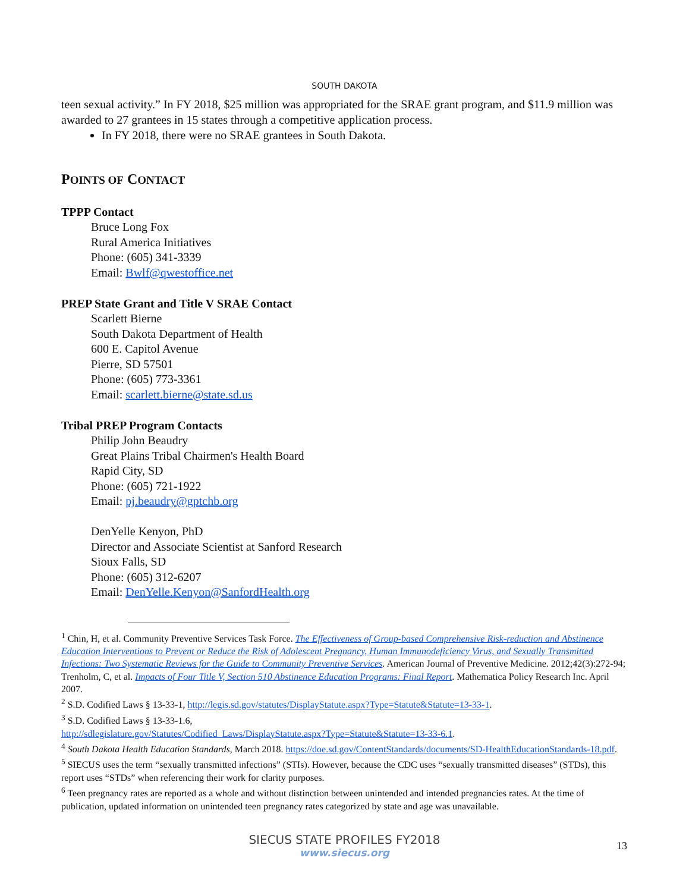SOUTH DAKOTA
teen sexual activity.” In FY 2018, $25 million was appropriated for the SRAE grant program, and $11.9 million was awarded to 27 grantees in 15 states through a competitive application process.
In FY 2018, there were no SRAE grantees in South Dakota.
POINTS OF CONTACT
TPPP Contact
Bruce Long Fox
Rural America Initiatives
Phone: (605) 341-3339
Email: Bwlf@qwestoffice.net
PREP State Grant and Title V SRAE Contact
Scarlett Bierne
South Dakota Department of Health
600 E. Capitol Avenue
Pierre, SD 57501
Phone: (605) 773-3361
Email: scarlett.bierne@state.sd.us
Tribal PREP Program Contacts
Philip John Beaudry
Great Plains Tribal Chairmen's Health Board
Rapid City, SD
Phone: (605) 721-1922
Email: pj.beaudry@gptchb.org
DenYelle Kenyon, PhD
Director and Associate Scientist at Sanford Research
Sioux Falls, SD
Phone: (605) 312-6207
Email: DenYelle.Kenyon@SanfordHealth.org
<sup>1</sup> Chin, H, et al. Community Preventive Services Task Force. The Effectiveness of Group-based Comprehensive Risk-reduction and Abstinence Education Interventions to Prevent or Reduce the Risk of Adolescent Pregnancy, Human Immunodeficiency Virus, and Sexually Transmitted Infections: Two Systematic Reviews for the Guide to Community Preventive Services. American Journal of Preventive Medicine. 2012;42(3):272-94; Trenholm, C, et al. Impacts of Four Title V, Section 510 Abstinence Education Programs: Final Report. Mathematica Policy Research Inc. April 2007.
<sup>2</sup> S.D. Codified Laws § 13-33-1, http://legis.sd.gov/statutes/DisplayStatute.aspx?Type=Statute&Statute=13-33-1.
<sup>3</sup> S.D. Codified Laws § 13-33-1.6,
http://sdlegislature.gov/Statutes/Codified_Laws/DisplayStatute.aspx?Type=Statute&Statute=13-33-6.1.
<sup>4</sup> South Dakota Health Education Standards, March 2018. https://doe.sd.gov/ContentStandards/documents/SD-HealthEducationStandards-18.pdf.
<sup>5</sup> SIECUS uses the term “sexually transmitted infections” (STIs). However, because the CDC uses “sexually transmitted diseases” (STDs), this report uses “STDs” when referencing their work for clarity purposes.
<sup>6</sup> Teen pregnancy rates are reported as a whole and without distinction between unintended and intended pregnancies rates. At the time of publication, updated information on unintended teen pregnancy rates categorized by state and age was unavailable.
SIECUS STATE PROFILES FY2018
www.siecus.org
13